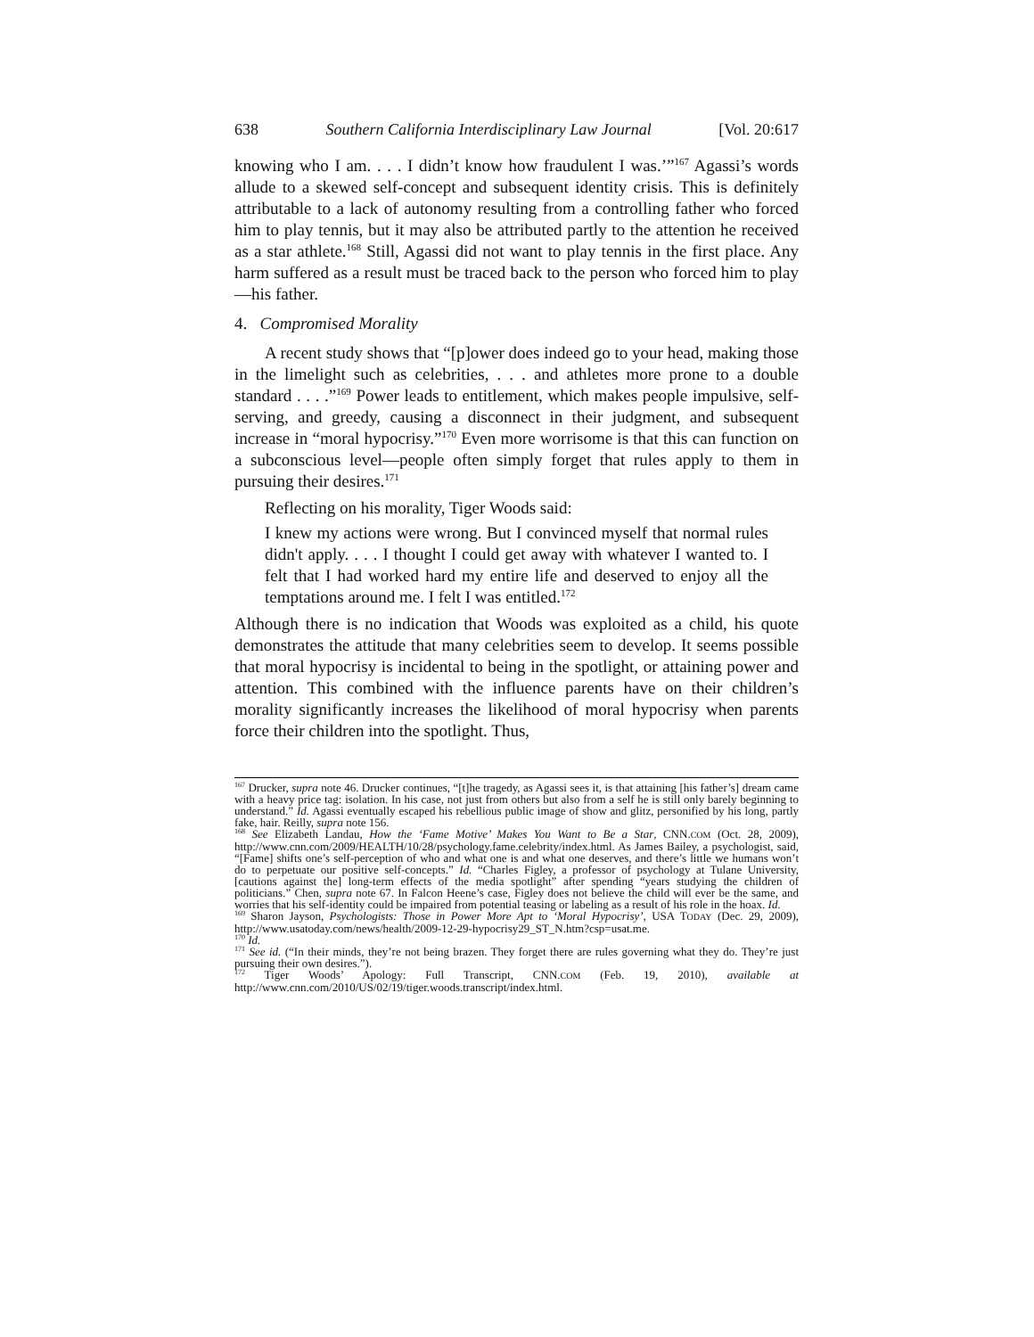638 Southern California Interdisciplinary Law Journal [Vol. 20:617
knowing who I am. . . . I didn’t know how fraudulent I was.’”<sup>167</sup> Agassi’s words allude to a skewed self-concept and subsequent identity crisis. This is definitely attributable to a lack of autonomy resulting from a controlling father who forced him to play tennis, but it may also be attributed partly to the attention he received as a star athlete.<sup>168</sup> Still, Agassi did not want to play tennis in the first place. Any harm suffered as a result must be traced back to the person who forced him to play—his father.
4. Compromised Morality
A recent study shows that “[p]ower does indeed go to your head, making those in the limelight such as celebrities, . . . and athletes more prone to a double standard . . . .”<sup>169</sup> Power leads to entitlement, which makes people impulsive, self-serving, and greedy, causing a disconnect in their judgment, and subsequent increase in “moral hypocrisy.”<sup>170</sup> Even more worrisome is that this can function on a subconscious level—people often simply forget that rules apply to them in pursuing their desires.<sup>171</sup>
Reflecting on his morality, Tiger Woods said:
I knew my actions were wrong. But I convinced myself that normal rules didn't apply. . . . I thought I could get away with whatever I wanted to. I felt that I had worked hard my entire life and deserved to enjoy all the temptations around me. I felt I was entitled.<sup>172</sup>
Although there is no indication that Woods was exploited as a child, his quote demonstrates the attitude that many celebrities seem to develop. It seems possible that moral hypocrisy is incidental to being in the spotlight, or attaining power and attention. This combined with the influence parents have on their children’s morality significantly increases the likelihood of moral hypocrisy when parents force their children into the spotlight. Thus,
<sup>167</sup> Drucker, supra note 46. Drucker continues, “[t]he tragedy, as Agassi sees it, is that attaining [his father’s] dream came with a heavy price tag: isolation. In his case, not just from others but also from a self he is still only barely beginning to understand.” Id. Agassi eventually escaped his rebellious public image of show and glitz, personified by his long, partly fake, hair. Reilly, supra note 156.
<sup>168</sup> See Elizabeth Landau, How the ‘Fame Motive’ Makes You Want to Be a Star, CNN.COM (Oct. 28, 2009), http://www.cnn.com/2009/HEALTH/10/28/psychology.fame.celebrity/index.html. As James Bailey, a psychologist, said, “[Fame] shifts one’s self-perception of who and what one is and what one deserves, and there’s little we humans won’t do to perpetuate our positive self-concepts.” Id. “Charles Figley, a professor of psychology at Tulane University, [cautions against the] long-term effects of the media spotlight” after spending “years studying the children of politicians.” Chen, supra note 67. In Falcon Heene’s case, Figley does not believe the child will ever be the same, and worries that his self-identity could be impaired from potential teasing or labeling as a result of his role in the hoax. Id.
<sup>169</sup> Sharon Jayson, Psychologists: Those in Power More Apt to ‘Moral Hypocrisy’, USA TODAY (Dec. 29, 2009), http://www.usatoday.com/news/health/2009-12-29-hypocrisy29_ST_N.htm?csp=usat.me.
<sup>170</sup> Id.
<sup>171</sup> See id. (“In their minds, they’re not being brazen. They forget there are rules governing what they do. They’re just pursuing their own desires.”).
<sup>172</sup> Tiger Woods’ Apology: Full Transcript, CNN.COM (Feb. 19, 2010), available at http://www.cnn.com/2010/US/02/19/tiger.woods.transcript/index.html.